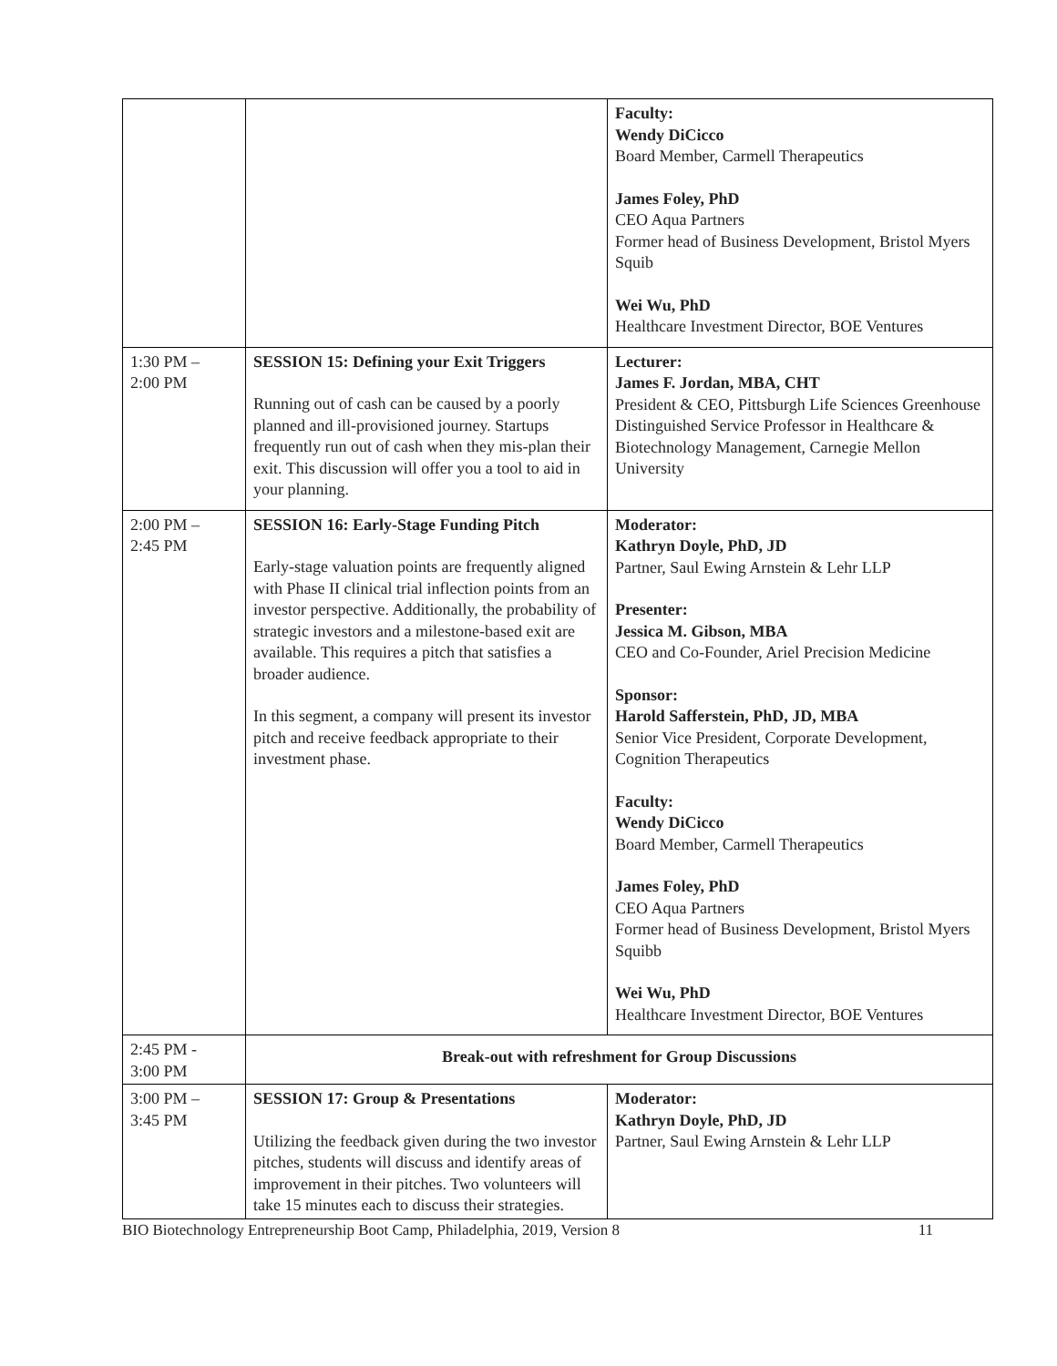| | | Faculty: Wendy DiCicco Board Member, Carmell Therapeutics James Foley, PhD CEO Aqua Partners Former head of Business Development, Bristol Myers Squib Wei Wu, PhD Healthcare Investment Director, BOE Ventures |
| 1:30 PM – 2:00 PM | SESSION 15: Defining your Exit Triggers Running out of cash can be caused by a poorly planned and ill-provisioned journey. Startups frequently run out of cash when they mis-plan their exit. This discussion will offer you a tool to aid in your planning. | Lecturer: James F. Jordan, MBA, CHT President & CEO, Pittsburgh Life Sciences Greenhouse Distinguished Service Professor in Healthcare & Biotechnology Management, Carnegie Mellon University |
| 2:00 PM – 2:45 PM | SESSION 16: Early-Stage Funding Pitch Early-stage valuation points are frequently aligned with Phase II clinical trial inflection points from an investor perspective. Additionally, the probability of strategic investors and a milestone-based exit are available. This requires a pitch that satisfies a broader audience. In this segment, a company will present its investor pitch and receive feedback appropriate to their investment phase. | Moderator: Kathryn Doyle, PhD, JD Partner, Saul Ewing Arnstein & Lehr LLP Presenter: Jessica M. Gibson, MBA CEO and Co-Founder, Ariel Precision Medicine Sponsor: Harold Safferstein, PhD, JD, MBA Senior Vice President, Corporate Development, Cognition Therapeutics Faculty: Wendy DiCicco Board Member, Carmell Therapeutics James Foley, PhD CEO Aqua Partners Former head of Business Development, Bristol Myers Squibb Wei Wu, PhD Healthcare Investment Director, BOE Ventures |
| 2:45 PM - 3:00 PM | Break-out with refreshment for Group Discussions | |
| 3:00 PM – 3:45 PM | SESSION 17: Group & Presentations Utilizing the feedback given during the two investor pitches, students will discuss and identify areas of improvement in their pitches. Two volunteers will take 15 minutes each to discuss their strategies. | Moderator: Kathryn Doyle, PhD, JD Partner, Saul Ewing Arnstein & Lehr LLP |
BIO Biotechnology Entrepreneurship Boot Camp, Philadelphia, 2019, Version 8 11